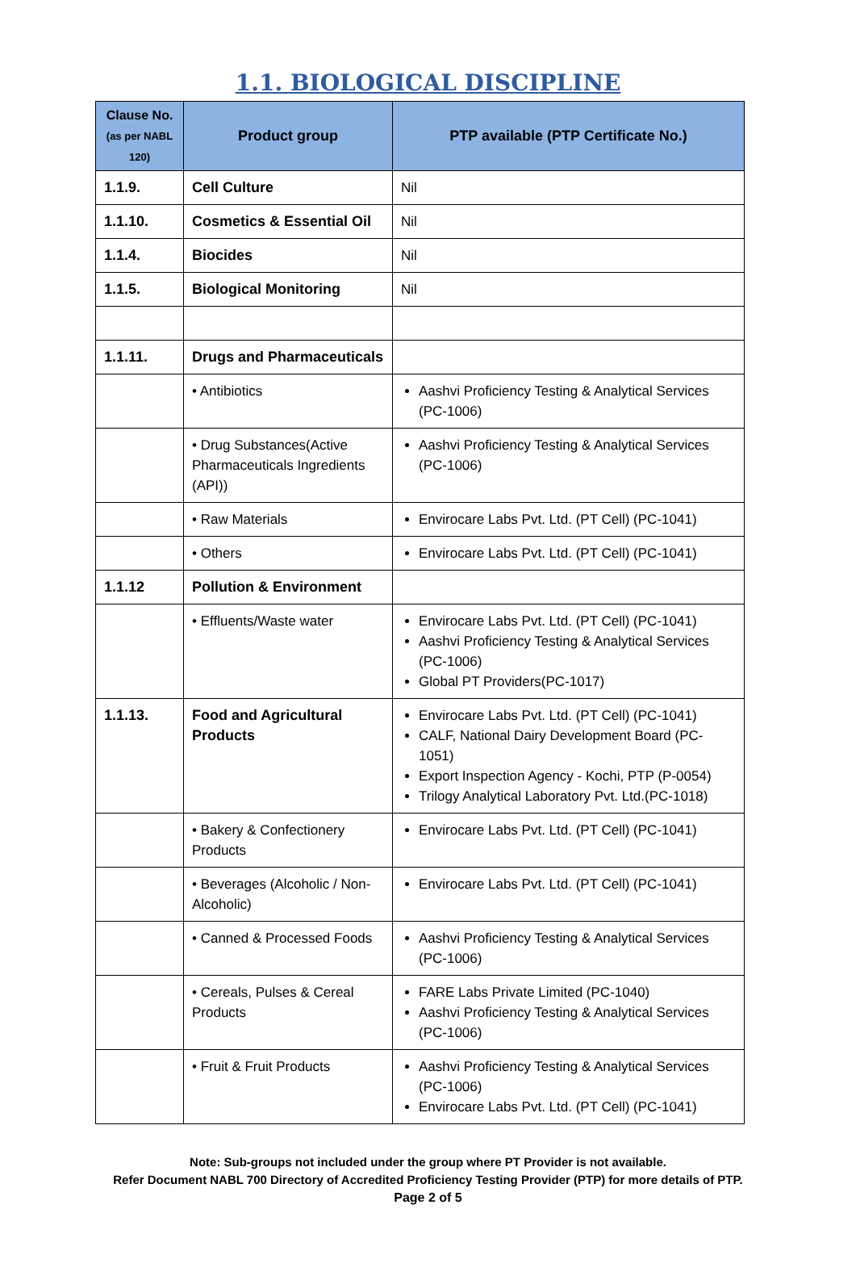1.1. BIOLOGICAL DISCIPLINE
| Clause No. (as per NABL 120) | Product group | PTP available (PTP Certificate No.) |
| --- | --- | --- |
| 1.1.9. | Cell Culture | Nil |
| 1.1.10. | Cosmetics & Essential Oil | Nil |
| 1.1.4. | Biocides | Nil |
| 1.1.5. | Biological Monitoring | Nil |
| 1.1.11. | Drugs and Pharmaceuticals | |
| | • Antibiotics | Aashvi Proficiency Testing & Analytical Services (PC-1006) |
| | • Drug Substances(Active Pharmaceuticals Ingredients (API)) | Aashvi Proficiency Testing & Analytical Services (PC-1006) |
| | • Raw Materials | Envirocare Labs Pvt. Ltd. (PT Cell) (PC-1041) |
| | • Others | Envirocare Labs Pvt. Ltd. (PT Cell) (PC-1041) |
| 1.1.12 | Pollution & Environment | |
| | • Effluents/Waste water | Envirocare Labs Pvt. Ltd. (PT Cell) (PC-1041) Aashvi Proficiency Testing & Analytical Services (PC-1006) Global PT Providers(PC-1017) |
| 1.1.13. | Food and Agricultural Products | Envirocare Labs Pvt. Ltd. (PT Cell) (PC-1041) CALF, National Dairy Development Board (PC-1051) Export Inspection Agency - Kochi, PTP (P-0054) Trilogy Analytical Laboratory Pvt. Ltd.(PC-1018) |
| | • Bakery & Confectionery Products | Envirocare Labs Pvt. Ltd. (PT Cell) (PC-1041) |
| | • Beverages (Alcoholic / Non-Alcoholic) | Envirocare Labs Pvt. Ltd. (PT Cell) (PC-1041) |
| | • Canned & Processed Foods | Aashvi Proficiency Testing & Analytical Services (PC-1006) |
| | • Cereals, Pulses & Cereal Products | FARE Labs Private Limited (PC-1040) Aashvi Proficiency Testing & Analytical Services (PC-1006) |
| | • Fruit & Fruit Products | Aashvi Proficiency Testing & Analytical Services (PC-1006) Envirocare Labs Pvt. Ltd. (PT Cell) (PC-1041) |
Note: Sub-groups not included under the group where PT Provider is not available.
Refer Document NABL 700 Directory of Accredited Proficiency Testing Provider (PTP) for more details of PTP.
Page 2 of 5